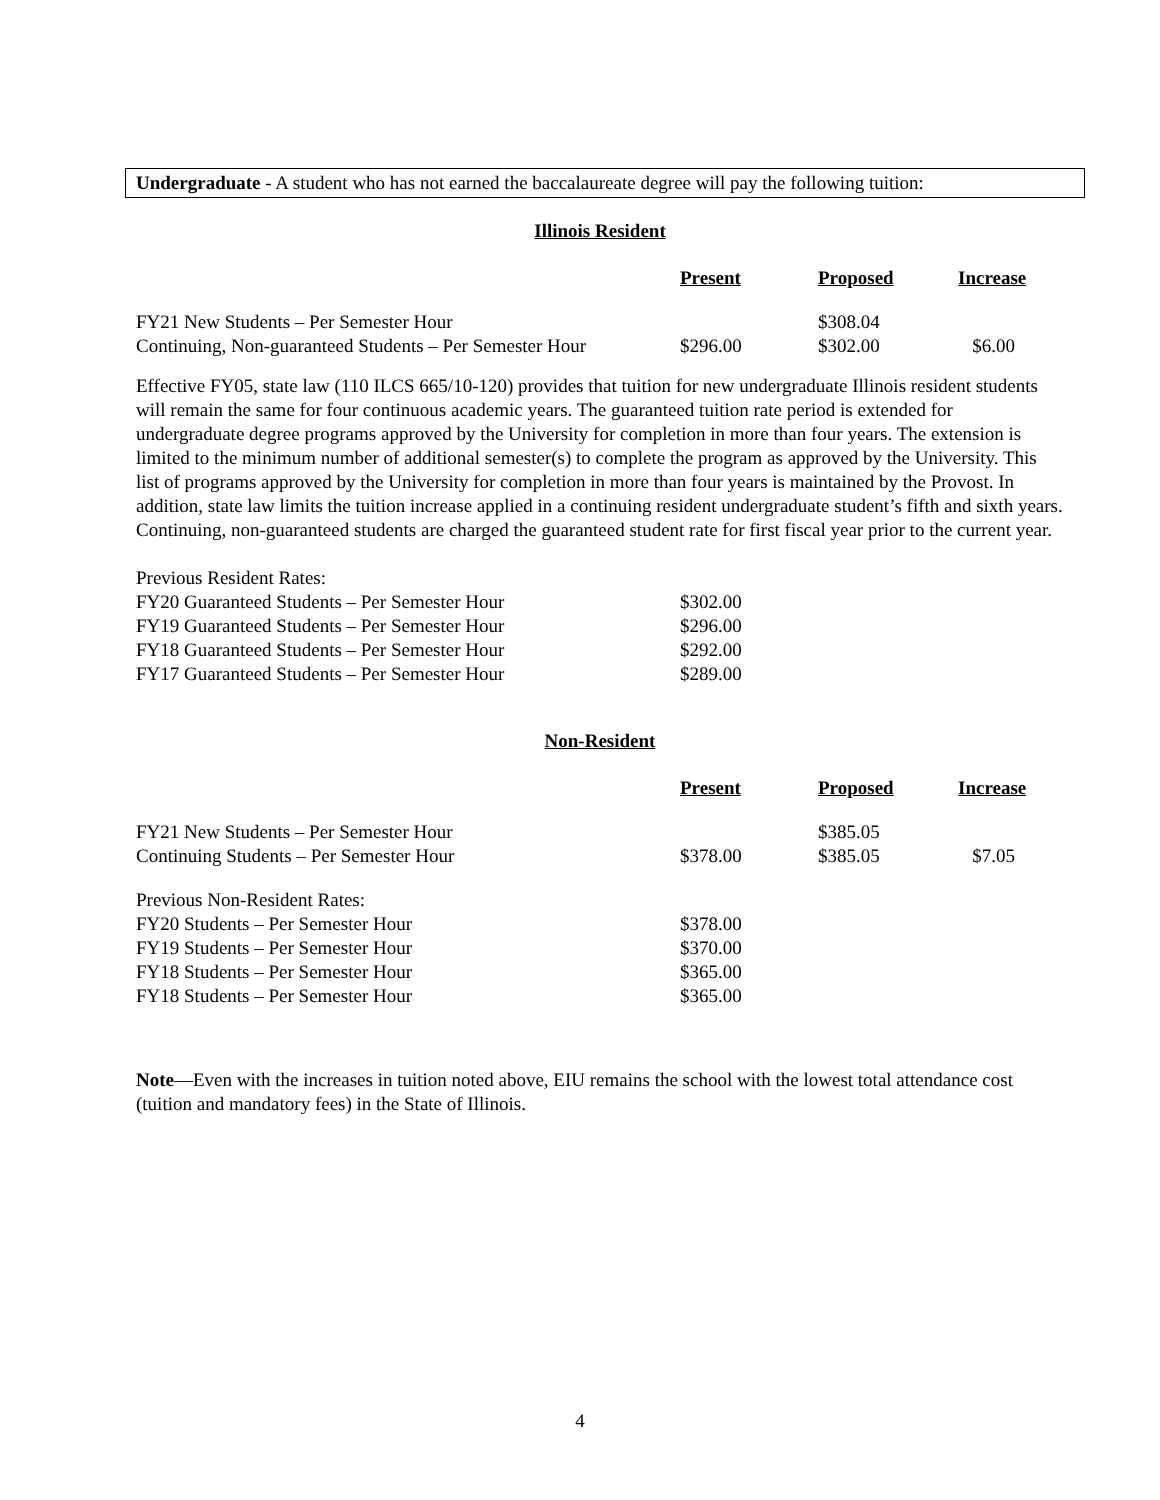Undergraduate - A student who has not earned the baccalaureate degree will pay the following tuition:
Illinois Resident
| | Present | Proposed | Increase |
| FY21 New Students – Per Semester Hour | | $308.04 | |
| Continuing, Non-guaranteed Students – Per Semester Hour | $296.00 | $302.00 | $6.00 |
Effective FY05, state law (110 ILCS 665/10-120) provides that tuition for new undergraduate Illinois resident students will remain the same for four continuous academic years. The guaranteed tuition rate period is extended for undergraduate degree programs approved by the University for completion in more than four years. The extension is limited to the minimum number of additional semester(s) to complete the program as approved by the University. This list of programs approved by the University for completion in more than four years is maintained by the Provost. In addition, state law limits the tuition increase applied in a continuing resident undergraduate student’s fifth and sixth years. Continuing, non-guaranteed students are charged the guaranteed student rate for first fiscal year prior to the current year.
| Previous Resident Rates: | |
| FY20 Guaranteed Students – Per Semester Hour | $302.00 |
| FY19 Guaranteed Students – Per Semester Hour | $296.00 |
| FY18 Guaranteed Students – Per Semester Hour | $292.00 |
| FY17 Guaranteed Students – Per Semester Hour | $289.00 |
Non-Resident
| | Present | Proposed | Increase |
| FY21 New Students – Per Semester Hour | | $385.05 | |
| Continuing Students – Per Semester Hour | $378.00 | $385.05 | $7.05 |
| Previous Non-Resident Rates: | | | |
| FY20 Students – Per Semester Hour | $378.00 | | |
| FY19 Students – Per Semester Hour | $370.00 | | |
| FY18 Students – Per Semester Hour | $365.00 | | |
| FY18 Students – Per Semester Hour | $365.00 | | |
Note—Even with the increases in tuition noted above, EIU remains the school with the lowest total attendance cost (tuition and mandatory fees) in the State of Illinois.
4